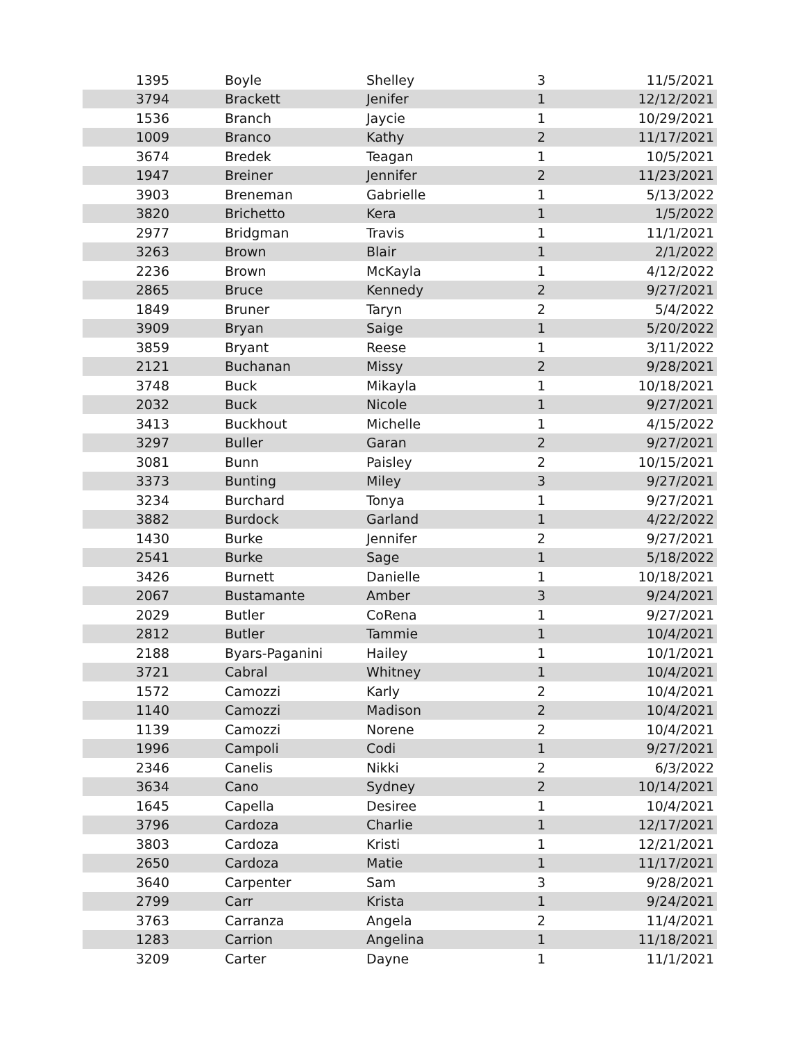| 1395 | Boyle | Shelley | 3 | 11/5/2021 |
| 3794 | Brackett | Jenifer | 1 | 12/12/2021 |
| 1536 | Branch | Jaycie | 1 | 10/29/2021 |
| 1009 | Branco | Kathy | 2 | 11/17/2021 |
| 3674 | Bredek | Teagan | 1 | 10/5/2021 |
| 1947 | Breiner | Jennifer | 2 | 11/23/2021 |
| 3903 | Breneman | Gabrielle | 1 | 5/13/2022 |
| 3820 | Brichetto | Kera | 1 | 1/5/2022 |
| 2977 | Bridgman | Travis | 1 | 11/1/2021 |
| 3263 | Brown | Blair | 1 | 2/1/2022 |
| 2236 | Brown | McKayla | 1 | 4/12/2022 |
| 2865 | Bruce | Kennedy | 2 | 9/27/2021 |
| 1849 | Bruner | Taryn | 2 | 5/4/2022 |
| 3909 | Bryan | Saige | 1 | 5/20/2022 |
| 3859 | Bryant | Reese | 1 | 3/11/2022 |
| 2121 | Buchanan | Missy | 2 | 9/28/2021 |
| 3748 | Buck | Mikayla | 1 | 10/18/2021 |
| 2032 | Buck | Nicole | 1 | 9/27/2021 |
| 3413 | Buckhout | Michelle | 1 | 4/15/2022 |
| 3297 | Buller | Garan | 2 | 9/27/2021 |
| 3081 | Bunn | Paisley | 2 | 10/15/2021 |
| 3373 | Bunting | Miley | 3 | 9/27/2021 |
| 3234 | Burchard | Tonya | 1 | 9/27/2021 |
| 3882 | Burdock | Garland | 1 | 4/22/2022 |
| 1430 | Burke | Jennifer | 2 | 9/27/2021 |
| 2541 | Burke | Sage | 1 | 5/18/2022 |
| 3426 | Burnett | Danielle | 1 | 10/18/2021 |
| 2067 | Bustamante | Amber | 3 | 9/24/2021 |
| 2029 | Butler | CoRena | 1 | 9/27/2021 |
| 2812 | Butler | Tammie | 1 | 10/4/2021 |
| 2188 | Byars-Paganini | Hailey | 1 | 10/1/2021 |
| 3721 | Cabral | Whitney | 1 | 10/4/2021 |
| 1572 | Camozzi | Karly | 2 | 10/4/2021 |
| 1140 | Camozzi | Madison | 2 | 10/4/2021 |
| 1139 | Camozzi | Norene | 2 | 10/4/2021 |
| 1996 | Campoli | Codi | 1 | 9/27/2021 |
| 2346 | Canelis | Nikki | 2 | 6/3/2022 |
| 3634 | Cano | Sydney | 2 | 10/14/2021 |
| 1645 | Capella | Desiree | 1 | 10/4/2021 |
| 3796 | Cardoza | Charlie | 1 | 12/17/2021 |
| 3803 | Cardoza | Kristi | 1 | 12/21/2021 |
| 2650 | Cardoza | Matie | 1 | 11/17/2021 |
| 3640 | Carpenter | Sam | 3 | 9/28/2021 |
| 2799 | Carr | Krista | 1 | 9/24/2021 |
| 3763 | Carranza | Angela | 2 | 11/4/2021 |
| 1283 | Carrion | Angelina | 1 | 11/18/2021 |
| 3209 | Carter | Dayne | 1 | 11/1/2021 |